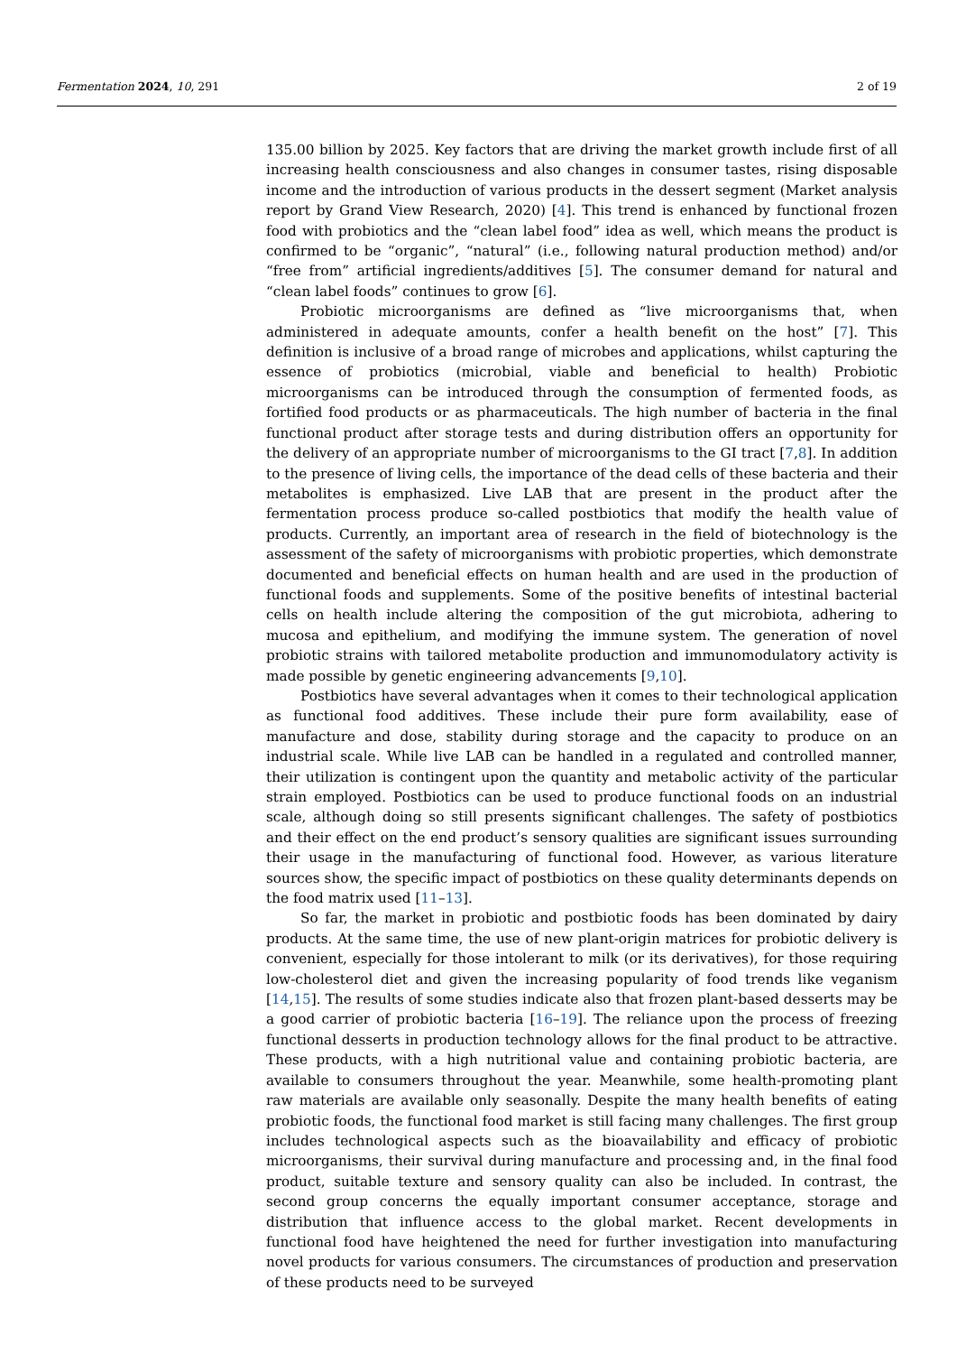Fermentation 2024, 10, 291 2 of 19
135.00 billion by 2025. Key factors that are driving the market growth include first of all increasing health consciousness and also changes in consumer tastes, rising disposable income and the introduction of various products in the dessert segment (Market analysis report by Grand View Research, 2020) [4]. This trend is enhanced by functional frozen food with probiotics and the “clean label food” idea as well, which means the product is confirmed to be “organic”, “natural” (i.e., following natural production method) and/or “free from” artificial ingredients/additives [5]. The consumer demand for natural and “clean label foods” continues to grow [6].
Probiotic microorganisms are defined as “live microorganisms that, when administered in adequate amounts, confer a health benefit on the host” [7]. This definition is inclusive of a broad range of microbes and applications, whilst capturing the essence of probiotics (microbial, viable and beneficial to health) Probiotic microorganisms can be introduced through the consumption of fermented foods, as fortified food products or as pharmaceuticals. The high number of bacteria in the final functional product after storage tests and during distribution offers an opportunity for the delivery of an appropriate number of microorganisms to the GI tract [7,8]. In addition to the presence of living cells, the importance of the dead cells of these bacteria and their metabolites is emphasized. Live LAB that are present in the product after the fermentation process produce so-called postbiotics that modify the health value of products. Currently, an important area of research in the field of biotechnology is the assessment of the safety of microorganisms with probiotic properties, which demonstrate documented and beneficial effects on human health and are used in the production of functional foods and supplements. Some of the positive benefits of intestinal bacterial cells on health include altering the composition of the gut microbiota, adhering to mucosa and epithelium, and modifying the immune system. The generation of novel probiotic strains with tailored metabolite production and immunomodulatory activity is made possible by genetic engineering advancements [9,10].
Postbiotics have several advantages when it comes to their technological application as functional food additives. These include their pure form availability, ease of manufacture and dose, stability during storage and the capacity to produce on an industrial scale. While live LAB can be handled in a regulated and controlled manner, their utilization is contingent upon the quantity and metabolic activity of the particular strain employed. Postbiotics can be used to produce functional foods on an industrial scale, although doing so still presents significant challenges. The safety of postbiotics and their effect on the end product’s sensory qualities are significant issues surrounding their usage in the manufacturing of functional food. However, as various literature sources show, the specific impact of postbiotics on these quality determinants depends on the food matrix used [11–13].
So far, the market in probiotic and postbiotic foods has been dominated by dairy products. At the same time, the use of new plant-origin matrices for probiotic delivery is convenient, especially for those intolerant to milk (or its derivatives), for those requiring low-cholesterol diet and given the increasing popularity of food trends like veganism [14,15]. The results of some studies indicate also that frozen plant-based desserts may be a good carrier of probiotic bacteria [16–19]. The reliance upon the process of freezing functional desserts in production technology allows for the final product to be attractive. These products, with a high nutritional value and containing probiotic bacteria, are available to consumers throughout the year. Meanwhile, some health-promoting plant raw materials are available only seasonally. Despite the many health benefits of eating probiotic foods, the functional food market is still facing many challenges. The first group includes technological aspects such as the bioavailability and efficacy of probiotic microorganisms, their survival during manufacture and processing and, in the final food product, suitable texture and sensory quality can also be included. In contrast, the second group concerns the equally important consumer acceptance, storage and distribution that influence access to the global market. Recent developments in functional food have heightened the need for further investigation into manufacturing novel products for various consumers. The circumstances of production and preservation of these products need to be surveyed